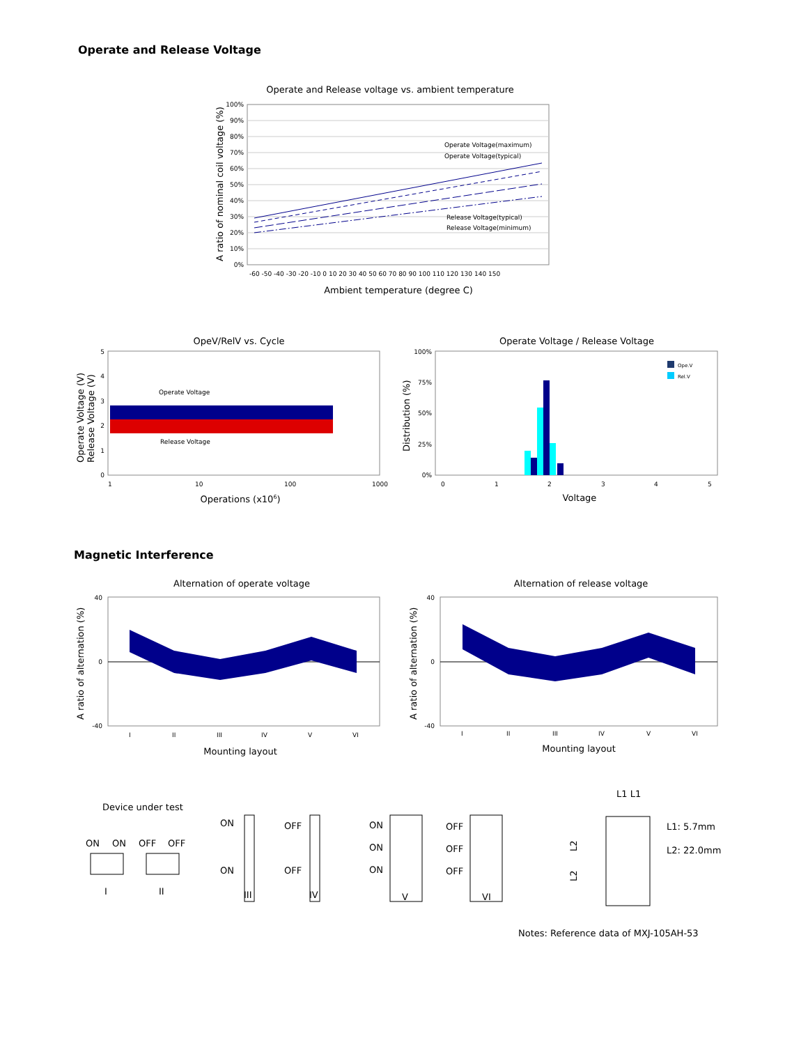Operate and Release Voltage
Operate and Release voltage vs. ambient temperature
Operate Voltage(maximum)
Operate Voltage(typical)
Release Voltage(typical)
Release Voltage(minimum)
100%
90%
80%
70%
60%
50%
40%
30%
20%
10%
0%
-60 -50 -40 -30 -20 -10 0 10 20 30 40 50 60 70 80 90 100 110 120 130 140 150
Ambient temperature (degree C)
A ratio of nominal coil voltage (%)
OpeV/RelV vs. Cycle
Operate Voltage
Release Voltage
5
4
3
2
1
0
1
10
100
1000
Operations (x106)
Operate Voltage (V)
Release Voltage (V)
Operate Voltage / Release Voltage
Ope.V
Rel.V
100%
75%
50%
25%
0%
0
1
2
3
4
5
Voltage
Distribution (%)
Magnetic Interference
Alternation of operate voltage
I
II
III
IV
V
VI
Mounting layout
A ratio of alternation (%)
40
0
-40
Alternation of release voltage
I
II
III
IV
V
VI
Mounting layout
A ratio of alternation (%)
40
0
-40
Device under test
ON
ON
OFF
OFF
I
II
ON
ON
III
OFF
OFF
IV
ON
ON
ON
V
OFF
OFF
OFF
VI
L1 L1
L1: 5.7mm
L2: 22.0mm
L2
L2
Notes: Reference data of MXJ-105AH-53